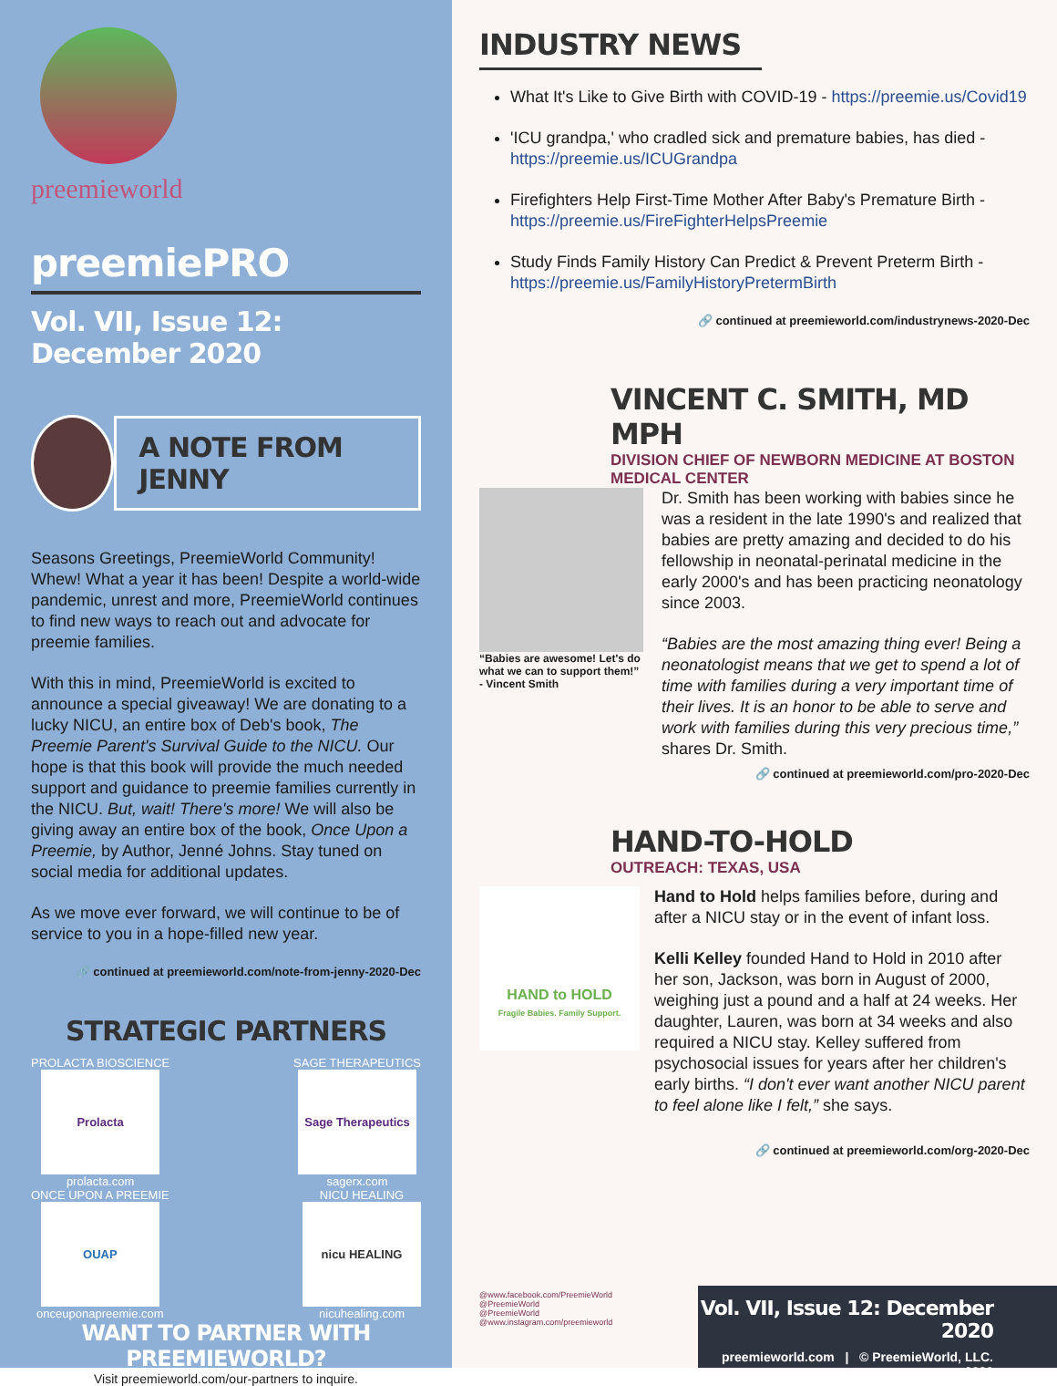preemieworld
preemiePRO
Vol. VII, Issue 12: December 2020
A NOTE FROM JENNY
Seasons Greetings, PreemieWorld Community! Whew! What a year it has been! Despite a world-wide pandemic, unrest and more, PreemieWorld continues to find new ways to reach out and advocate for preemie families.
With this in mind, PreemieWorld is excited to announce a special giveaway! We are donating to a lucky NICU, an entire box of Deb's book, The Preemie Parent's Survival Guide to the NICU. Our hope is that this book will provide the much needed support and guidance to preemie families currently in the NICU. But, wait! There's more! We will also be giving away an entire box of the book, Once Upon a Preemie, by Author, Jenné Johns. Stay tuned on social media for additional updates.
As we move ever forward, we will continue to be of service to you in a hope-filled new year.
🔗 continued at preemieworld.com/note-from-jenny-2020-Dec
STRATEGIC PARTNERS
PROLACTA BIOSCIENCE
Prolacta
prolacta.com
SAGE THERAPEUTICS
Sage Therapeutics
sagerx.com
ONCE UPON A PREEMIE
OUAP
onceuponapreemie.com
NICU HEALING
nicu HEALING
nicuhealing.com
WANT TO PARTNER WITH PREEMIEWORLD?
Visit preemieworld.com/our-partners to inquire.
INDUSTRY NEWS
What It's Like to Give Birth with COVID-19 - https://preemie.us/Covid19
'ICU grandpa,' who cradled sick and premature babies, has died - https://preemie.us/ICUGrandpa
Firefighters Help First-Time Mother After Baby's Premature Birth - https://preemie.us/FireFighterHelpsPreemie
Study Finds Family History Can Predict & Prevent Preterm Birth - https://preemie.us/FamilyHistoryPretermBirth
🔗 continued at preemieworld.com/industrynews-2020-Dec
VINCENT C. SMITH, MD MPH
DIVISION CHIEF OF NEWBORN MEDICINE AT BOSTON MEDICAL CENTER
“Babies are awesome! Let's do what we can to support them!”
- Vincent Smith
Dr. Smith has been working with babies since he was a resident in the late 1990's and realized that babies are pretty amazing and decided to do his fellowship in neonatal-perinatal medicine in the early 2000's and has been practicing neonatology since 2003.
“Babies are the most amazing thing ever! Being a neonatologist means that we get to spend a lot of time with families during a very important time of their lives. It is an honor to be able to serve and work with families during this very precious time,” shares Dr. Smith.
🔗 continued at preemieworld.com/pro-2020-Dec
HAND-TO-HOLD
OUTREACH: TEXAS, USA
HAND to HOLD
Fragile Babies. Family Support.
Hand to Hold helps families before, during and after a NICU stay or in the event of infant loss.
Kelli Kelley founded Hand to Hold in 2010 after her son, Jackson, was born in August of 2000, weighing just a pound and a half at 24 weeks. Her daughter, Lauren, was born at 34 weeks and also required a NICU stay. Kelley suffered from psychosocial issues for years after her children's early births. “I don't ever want another NICU parent to feel alone like I felt,” she says.
🔗 continued at preemieworld.com/org-2020-Dec
@www.facebook.com/PreemieWorld
@PreemieWorld
@PreemieWorld
@www.instagram.com/preemieworld
Vol. VII, Issue 12: December 2020
preemieworld.com | © PreemieWorld, LLC. 2020